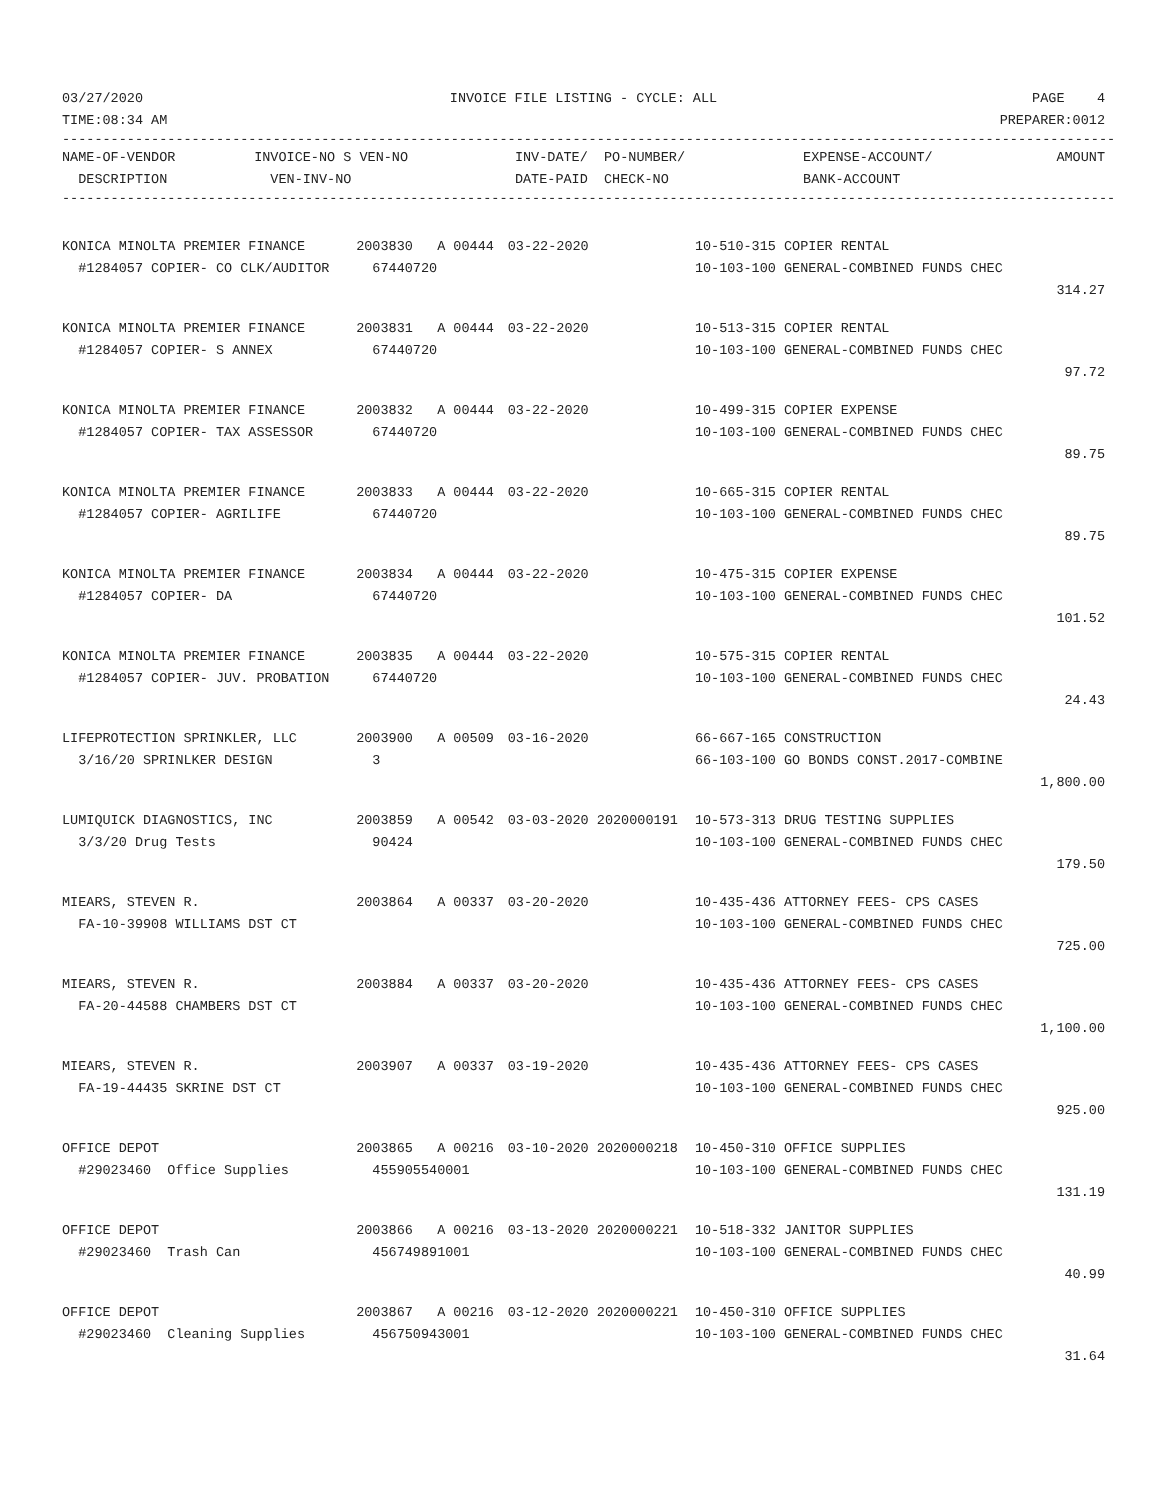| 03/27/2020 | INVOICE FILE LISTING - CYCLE: ALL | PAGE 4 |
| TIME:08:34 AM | | PREPARER:0012 |
----------------------------------------------------------------------------------------------------------------------------------
| NAME-OF-VENDOR | INVOICE-NO S VEN-NO | INV-DATE/ PO-NUMBER/ | EXPENSE-ACCOUNT/ | AMOUNT |
| --- | --- | --- | --- | --- |
| DESCRIPTION | VEN-INV-NO | DATE-PAID CHECK-NO | BANK-ACCOUNT | |
----------------------------------------------------------------------------------------------------------------------------------
| KONICA MINOLTA PREMIER FINANCE | 2003830 A 00444 | 03-22-2020 | 10-510-315 COPIER RENTAL | |
| #1284057 COPIER- CO CLK/AUDITOR | 67440720 | | 10-103-100 GENERAL-COMBINED FUNDS CHEC | |
| | | | | 314.27 |
| KONICA MINOLTA PREMIER FINANCE | 2003831 A 00444 | 03-22-2020 | 10-513-315 COPIER RENTAL | |
| #1284057 COPIER- S ANNEX | 67440720 | | 10-103-100 GENERAL-COMBINED FUNDS CHEC | |
| | | | | 97.72 |
| KONICA MINOLTA PREMIER FINANCE | 2003832 A 00444 | 03-22-2020 | 10-499-315 COPIER EXPENSE | |
| #1284057 COPIER- TAX ASSESSOR | 67440720 | | 10-103-100 GENERAL-COMBINED FUNDS CHEC | |
| | | | | 89.75 |
| KONICA MINOLTA PREMIER FINANCE | 2003833 A 00444 | 03-22-2020 | 10-665-315 COPIER RENTAL | |
| #1284057 COPIER- AGRILIFE | 67440720 | | 10-103-100 GENERAL-COMBINED FUNDS CHEC | |
| | | | | 89.75 |
| KONICA MINOLTA PREMIER FINANCE | 2003834 A 00444 | 03-22-2020 | 10-475-315 COPIER EXPENSE | |
| #1284057 COPIER- DA | 67440720 | | 10-103-100 GENERAL-COMBINED FUNDS CHEC | |
| | | | | 101.52 |
| KONICA MINOLTA PREMIER FINANCE | 2003835 A 00444 | 03-22-2020 | 10-575-315 COPIER RENTAL | |
| #1284057 COPIER- JUV. PROBATION | 67440720 | | 10-103-100 GENERAL-COMBINED FUNDS CHEC | |
| | | | | 24.43 |
| LIFEPROTECTION SPRINKLER, LLC | 2003900 A 00509 | 03-16-2020 | 66-667-165 CONSTRUCTION | |
| 3/16/20 SPRINLKER DESIGN | 3 | | 66-103-100 GO BONDS CONST.2017-COMBINE | |
| | | | | 1,800.00 |
| LUMIQUICK DIAGNOSTICS, INC | 2003859 A 00542 | 03-03-2020 2020000191 | 10-573-313 DRUG TESTING SUPPLIES | |
| 3/3/20 Drug Tests | 90424 | | 10-103-100 GENERAL-COMBINED FUNDS CHEC | |
| | | | | 179.50 |
| MIEARS, STEVEN R. | 2003864 A 00337 | 03-20-2020 | 10-435-436 ATTORNEY FEES- CPS CASES | |
| FA-10-39908 WILLIAMS DST CT | | | 10-103-100 GENERAL-COMBINED FUNDS CHEC | |
| | | | | 725.00 |
| MIEARS, STEVEN R. | 2003884 A 00337 | 03-20-2020 | 10-435-436 ATTORNEY FEES- CPS CASES | |
| FA-20-44588 CHAMBERS DST CT | | | 10-103-100 GENERAL-COMBINED FUNDS CHEC | |
| | | | | 1,100.00 |
| MIEARS, STEVEN R. | 2003907 A 00337 | 03-19-2020 | 10-435-436 ATTORNEY FEES- CPS CASES | |
| FA-19-44435 SKRINE DST CT | | | 10-103-100 GENERAL-COMBINED FUNDS CHEC | |
| | | | | 925.00 |
| OFFICE DEPOT | 2003865 A 00216 | 03-10-2020 2020000218 | 10-450-310 OFFICE SUPPLIES | |
| #29023460 Office Supplies | 455905540001 | | 10-103-100 GENERAL-COMBINED FUNDS CHEC | |
| | | | | 131.19 |
| OFFICE DEPOT | 2003866 A 00216 | 03-13-2020 2020000221 | 10-518-332 JANITOR SUPPLIES | |
| #29023460 Trash Can | 456749891001 | | 10-103-100 GENERAL-COMBINED FUNDS CHEC | |
| | | | | 40.99 |
| OFFICE DEPOT | 2003867 A 00216 | 03-12-2020 2020000221 | 10-450-310 OFFICE SUPPLIES | |
| #29023460 Cleaning Supplies | 456750943001 | | 10-103-100 GENERAL-COMBINED FUNDS CHEC | |
| | | | | 31.64 |